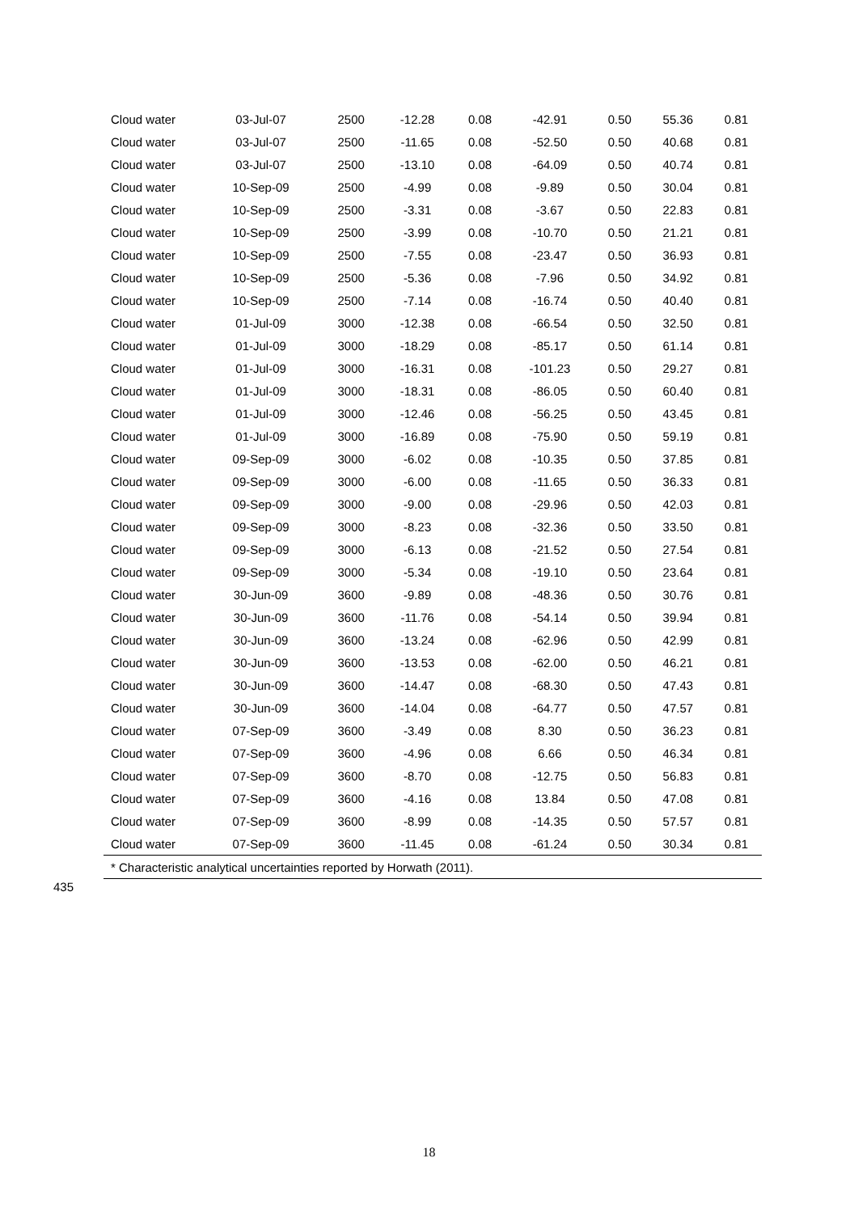| Cloud water | 03-Jul-07 | 2500 | -12.28 | 0.08 | -42.91 | 0.50 | 55.36 | 0.81 |
| Cloud water | 03-Jul-07 | 2500 | -11.65 | 0.08 | -52.50 | 0.50 | 40.68 | 0.81 |
| Cloud water | 03-Jul-07 | 2500 | -13.10 | 0.08 | -64.09 | 0.50 | 40.74 | 0.81 |
| Cloud water | 10-Sep-09 | 2500 | -4.99 | 0.08 | -9.89 | 0.50 | 30.04 | 0.81 |
| Cloud water | 10-Sep-09 | 2500 | -3.31 | 0.08 | -3.67 | 0.50 | 22.83 | 0.81 |
| Cloud water | 10-Sep-09 | 2500 | -3.99 | 0.08 | -10.70 | 0.50 | 21.21 | 0.81 |
| Cloud water | 10-Sep-09 | 2500 | -7.55 | 0.08 | -23.47 | 0.50 | 36.93 | 0.81 |
| Cloud water | 10-Sep-09 | 2500 | -5.36 | 0.08 | -7.96 | 0.50 | 34.92 | 0.81 |
| Cloud water | 10-Sep-09 | 2500 | -7.14 | 0.08 | -16.74 | 0.50 | 40.40 | 0.81 |
| Cloud water | 01-Jul-09 | 3000 | -12.38 | 0.08 | -66.54 | 0.50 | 32.50 | 0.81 |
| Cloud water | 01-Jul-09 | 3000 | -18.29 | 0.08 | -85.17 | 0.50 | 61.14 | 0.81 |
| Cloud water | 01-Jul-09 | 3000 | -16.31 | 0.08 | -101.23 | 0.50 | 29.27 | 0.81 |
| Cloud water | 01-Jul-09 | 3000 | -18.31 | 0.08 | -86.05 | 0.50 | 60.40 | 0.81 |
| Cloud water | 01-Jul-09 | 3000 | -12.46 | 0.08 | -56.25 | 0.50 | 43.45 | 0.81 |
| Cloud water | 01-Jul-09 | 3000 | -16.89 | 0.08 | -75.90 | 0.50 | 59.19 | 0.81 |
| Cloud water | 09-Sep-09 | 3000 | -6.02 | 0.08 | -10.35 | 0.50 | 37.85 | 0.81 |
| Cloud water | 09-Sep-09 | 3000 | -6.00 | 0.08 | -11.65 | 0.50 | 36.33 | 0.81 |
| Cloud water | 09-Sep-09 | 3000 | -9.00 | 0.08 | -29.96 | 0.50 | 42.03 | 0.81 |
| Cloud water | 09-Sep-09 | 3000 | -8.23 | 0.08 | -32.36 | 0.50 | 33.50 | 0.81 |
| Cloud water | 09-Sep-09 | 3000 | -6.13 | 0.08 | -21.52 | 0.50 | 27.54 | 0.81 |
| Cloud water | 09-Sep-09 | 3000 | -5.34 | 0.08 | -19.10 | 0.50 | 23.64 | 0.81 |
| Cloud water | 30-Jun-09 | 3600 | -9.89 | 0.08 | -48.36 | 0.50 | 30.76 | 0.81 |
| Cloud water | 30-Jun-09 | 3600 | -11.76 | 0.08 | -54.14 | 0.50 | 39.94 | 0.81 |
| Cloud water | 30-Jun-09 | 3600 | -13.24 | 0.08 | -62.96 | 0.50 | 42.99 | 0.81 |
| Cloud water | 30-Jun-09 | 3600 | -13.53 | 0.08 | -62.00 | 0.50 | 46.21 | 0.81 |
| Cloud water | 30-Jun-09 | 3600 | -14.47 | 0.08 | -68.30 | 0.50 | 47.43 | 0.81 |
| Cloud water | 30-Jun-09 | 3600 | -14.04 | 0.08 | -64.77 | 0.50 | 47.57 | 0.81 |
| Cloud water | 07-Sep-09 | 3600 | -3.49 | 0.08 | 8.30 | 0.50 | 36.23 | 0.81 |
| Cloud water | 07-Sep-09 | 3600 | -4.96 | 0.08 | 6.66 | 0.50 | 46.34 | 0.81 |
| Cloud water | 07-Sep-09 | 3600 | -8.70 | 0.08 | -12.75 | 0.50 | 56.83 | 0.81 |
| Cloud water | 07-Sep-09 | 3600 | -4.16 | 0.08 | 13.84 | 0.50 | 47.08 | 0.81 |
| Cloud water | 07-Sep-09 | 3600 | -8.99 | 0.08 | -14.35 | 0.50 | 57.57 | 0.81 |
| Cloud water | 07-Sep-09 | 3600 | -11.45 | 0.08 | -61.24 | 0.50 | 30.34 | 0.81 |
* Characteristic analytical uncertainties reported by Horwath (2011).
435
18